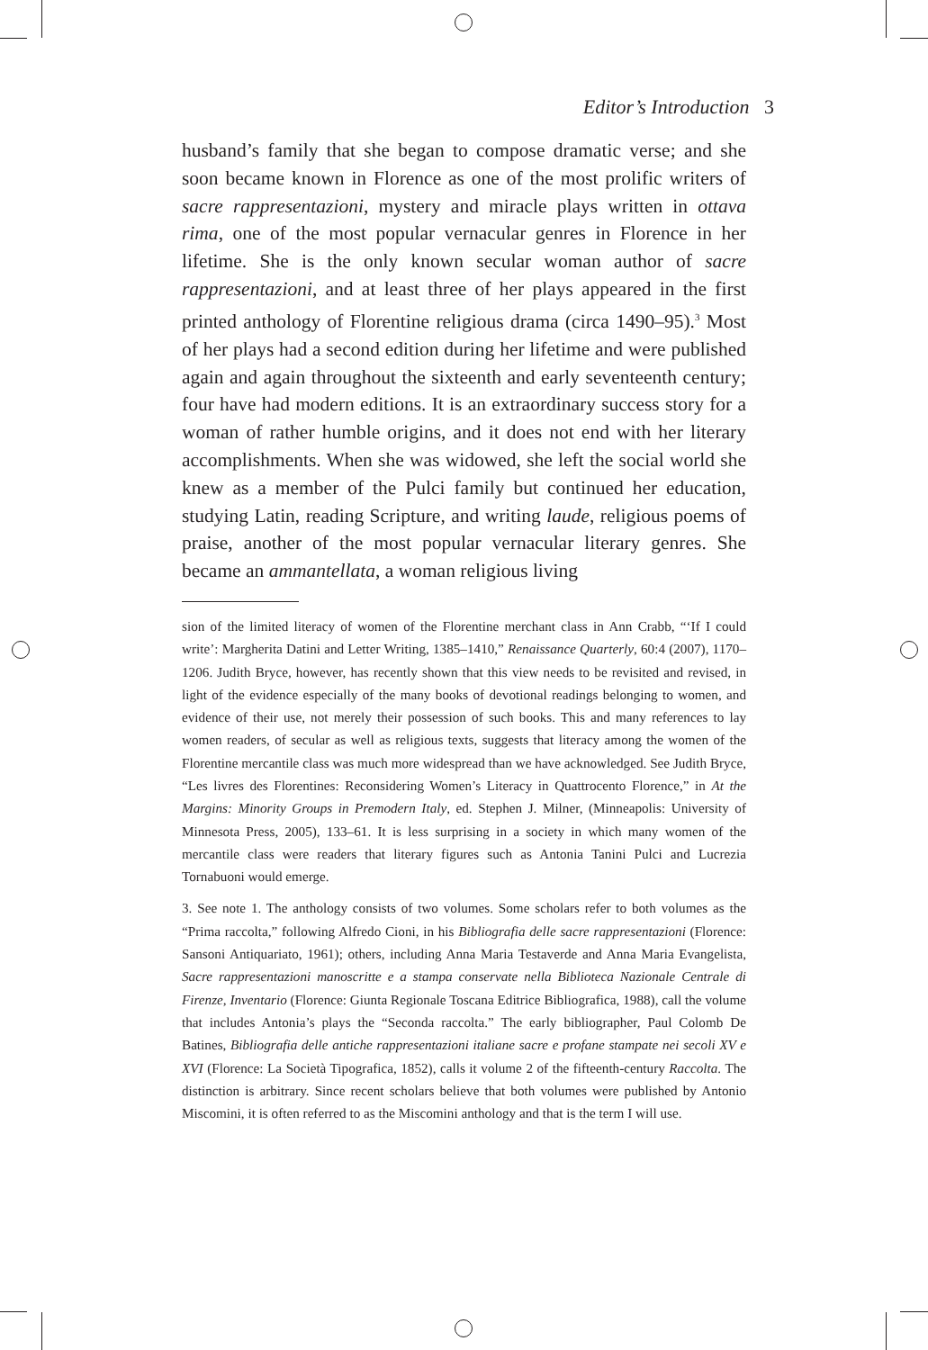Editor’s Introduction 3
husband’s family that she began to compose dramatic verse; and she soon became known in Florence as one of the most prolific writers of sacre rappresentazioni, mystery and miracle plays written in ottava rima, one of the most popular vernacular genres in Florence in her lifetime. She is the only known secular woman author of sacre rappresentazioni, and at least three of her plays appeared in the first printed anthology of Florentine religious drama (circa 1490–95).<sup>3</sup> Most of her plays had a second edition during her lifetime and were published again and again throughout the sixteenth and early seventeenth century; four have had modern editions. It is an extraordinary success story for a woman of rather humble origins, and it does not end with her literary accomplishments. When she was widowed, she left the social world she knew as a member of the Pulci family but continued her education, studying Latin, reading Scripture, and writing laude, religious poems of praise, another of the most popular vernacular literary genres. She became an ammantellata, a woman religious living
sion of the limited literacy of women of the Florentine merchant class in Ann Crabb, “‘If I could write’: Margherita Datini and Letter Writing, 1385–1410,” Renaissance Quarterly, 60:4 (2007), 1170–1206. Judith Bryce, however, has recently shown that this view needs to be revisited and revised, in light of the evidence especially of the many books of devotional readings belonging to women, and evidence of their use, not merely their possession of such books. This and many references to lay women readers, of secular as well as religious texts, suggests that literacy among the women of the Florentine mercantile class was much more widespread than we have acknowledged. See Judith Bryce, “Les livres des Florentines: Reconsidering Women’s Literacy in Quattrocento Florence,” in At the Margins: Minority Groups in Premodern Italy, ed. Stephen J. Milner, (Minneapolis: University of Minnesota Press, 2005), 133–61. It is less surprising in a society in which many women of the mercantile class were readers that literary figures such as Antonia Tanini Pulci and Lucrezia Tornabuoni would emerge.
3. See note 1. The anthology consists of two volumes. Some scholars refer to both volumes as the “Prima raccolta,” following Alfredo Cioni, in his Bibliografia delle sacre rappresentazioni (Florence: Sansoni Antiquariato, 1961); others, including Anna Maria Testaverde and Anna Maria Evangelista, Sacre rappresentazioni manoscritte e a stampa conservate nella Biblioteca Nazionale Centrale di Firenze, Inventario (Florence: Giunta Regionale Toscana Editrice Bibliografica, 1988), call the volume that includes Antonia’s plays the “Seconda raccolta.” The early bibliographer, Paul Colomb De Batines, Bibliografia delle antiche rappresentazioni italiane sacre e profane stampate nei secoli XV e XVI (Florence: La Società Tipografica, 1852), calls it volume 2 of the fifteenth-century Raccolta. The distinction is arbitrary. Since recent scholars believe that both volumes were published by Antonio Miscomini, it is often referred to as the Miscomini anthology and that is the term I will use.